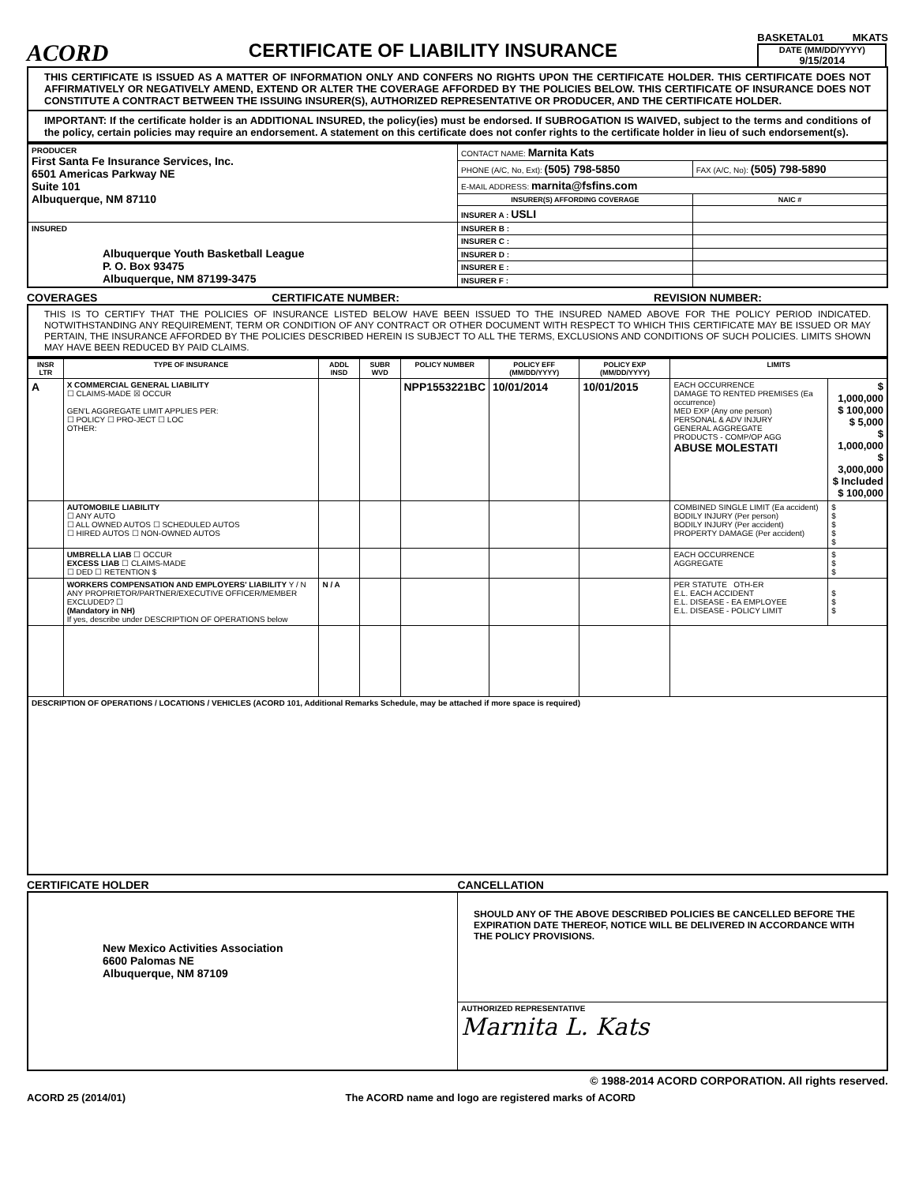ACORD
CERTIFICATE OF LIABILITY INSURANCE
BASKETAL01 MKATS
DATE (MM/DD/YYYY)
9/15/2014
THIS CERTIFICATE IS ISSUED AS A MATTER OF INFORMATION ONLY AND CONFERS NO RIGHTS UPON THE CERTIFICATE HOLDER. THIS CERTIFICATE DOES NOT AFFIRMATIVELY OR NEGATIVELY AMEND, EXTEND OR ALTER THE COVERAGE AFFORDED BY THE POLICIES BELOW. THIS CERTIFICATE OF INSURANCE DOES NOT CONSTITUTE A CONTRACT BETWEEN THE ISSUING INSURER(S), AUTHORIZED REPRESENTATIVE OR PRODUCER, AND THE CERTIFICATE HOLDER.
IMPORTANT: If the certificate holder is an ADDITIONAL INSURED, the policy(ies) must be endorsed. If SUBROGATION IS WAIVED, subject to the terms and conditions of the policy, certain policies may require an endorsement. A statement on this certificate does not confer rights to the certificate holder in lieu of such endorsement(s).
| PRODUCER First Santa Fe Insurance Services, Inc. 6501 Americas Parkway NE Suite 101 Albuquerque, NM 87110 | CONTACT NAME: Marnita Kats | |
| | PHONE (A/C, No, Ext): (505) 798-5850 | FAX (A/C, No): (505) 798-5890 |
| | E-MAIL ADDRESS: marnita@fsfins.com | |
| | INSURER(S) AFFORDING COVERAGE | NAIC # |
| | INSURER A : USLI | |
| INSURED Albuquerque Youth Basketball League P. O. Box 93475 Albuquerque, NM 87199-3475 | INSURER B : | |
| | INSURER C : | |
| | INSURER D : | |
| | INSURER E : | |
| | INSURER F : | |
COVERAGES CERTIFICATE NUMBER: REVISION NUMBER:
THIS IS TO CERTIFY THAT THE POLICIES OF INSURANCE LISTED BELOW HAVE BEEN ISSUED TO THE INSURED NAMED ABOVE FOR THE POLICY PERIOD INDICATED. NOTWITHSTANDING ANY REQUIREMENT, TERM OR CONDITION OF ANY CONTRACT OR OTHER DOCUMENT WITH RESPECT TO WHICH THIS CERTIFICATE MAY BE ISSUED OR MAY PERTAIN, THE INSURANCE AFFORDED BY THE POLICIES DESCRIBED HEREIN IS SUBJECT TO ALL THE TERMS, EXCLUSIONS AND CONDITIONS OF SUCH POLICIES. LIMITS SHOWN MAY HAVE BEEN REDUCED BY PAID CLAIMS.
| INSR LTR | TYPE OF INSURANCE | ADDL INSD | SUBR WVD | POLICY NUMBER | POLICY EFF (MM/DD/YYYY) | POLICY EXP (MM/DD/YYYY) | LIMITS | |
| --- | --- | --- | --- | --- | --- | --- | --- | --- |
| A | X COMMERCIAL GENERAL LIABILITY ☐ CLAIMS-MADE ☒ OCCUR GEN'L AGGREGATE LIMIT APPLIES PER: ☐ POLICY ☐ PRO-JECT ☐ LOC OTHER: | | | NPP1553221BC | 10/01/2014 | 10/01/2015 | EACH OCCURRENCE DAMAGE TO RENTED PREMISES (Ea occurrence) MED EXP (Any one person) PERSONAL & ADV INJURY GENERAL AGGREGATE PRODUCTS - COMP/OP AGG ABUSE MOLESTATI | $ 1,000,000 $ 100,000 $ 5,000 $ 1,000,000 $ 3,000,000 $ Included $ 100,000 |
| | AUTOMOBILE LIABILITY ☐ ANY AUTO ☐ ALL OWNED AUTOS ☐ SCHEDULED AUTOS ☐ HIRED AUTOS ☐ NON-OWNED AUTOS | | | | | | COMBINED SINGLE LIMIT (Ea accident) BODILY INJURY (Per person) BODILY INJURY (Per accident) PROPERTY DAMAGE (Per accident) | $ $ $ $ $ |
| | UMBRELLA LIAB ☐ OCCUR EXCESS LIAB ☐ CLAIMS-MADE ☐ DED ☐ RETENTION $ | | | | | | EACH OCCURRENCE AGGREGATE | $ $ $ |
| | WORKERS COMPENSATION AND EMPLOYERS' LIABILITY Y / N ANY PROPRIETOR/PARTNER/EXECUTIVE OFFICER/MEMBER EXCLUDED? ☐ (Mandatory in NH) If yes, describe under DESCRIPTION OF OPERATIONS below | N / A | | | | | PER STATUTE OTH-ER E.L. EACH ACCIDENT E.L. DISEASE - EA EMPLOYEE E.L. DISEASE - POLICY LIMIT | $ $ $ |
| DESCRIPTION OF OPERATIONS / LOCATIONS / VEHICLES (ACORD 101, Additional Remarks Schedule, may be attached if more space is required) | | | | | | | | |
CERTIFICATE HOLDER CANCELLATION
| New Mexico Activities Association 6600 Palomas NE Albuquerque, NM 87109 | SHOULD ANY OF THE ABOVE DESCRIBED POLICIES BE CANCELLED BEFORE THE EXPIRATION DATE THEREOF, NOTICE WILL BE DELIVERED IN ACCORDANCE WITH THE POLICY PROVISIONS. |
| | AUTHORIZED REPRESENTATIVE Marnita L. Kats |
© 1988-2014 ACORD CORPORATION. All rights reserved.
ACORD 25 (2014/01) The ACORD name and logo are registered marks of ACORD